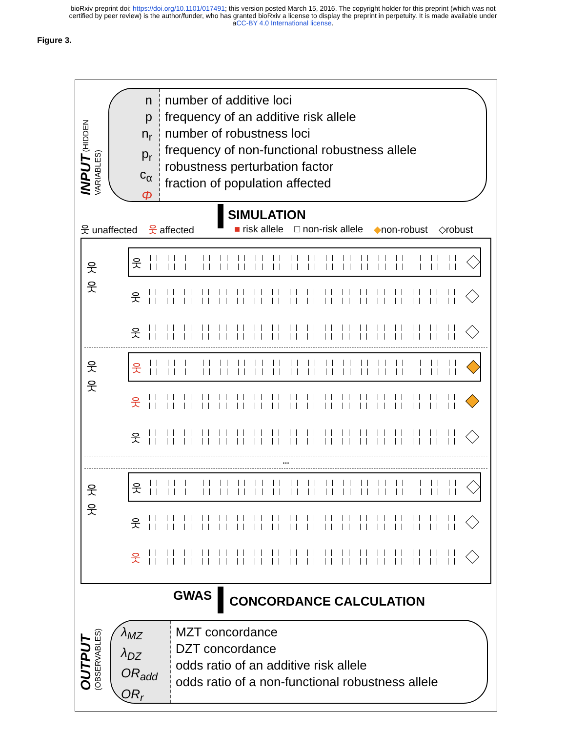bioRxiv preprint doi: https://doi.org/10.1101/017491; this version posted March 15, 2016. The copyright holder for this preprint (which was not
certified by peer review) is the author/funder, who has granted bioRxiv a license to display the preprint in perpetuity. It is made available under
aCC-BY 4.0 International license.
Figure 3.
INPUT (HIDDEN VARIABLES)
n
p
n<sub>r</sub>
p<sub>r</sub>
c<sub>α</sub>
Φ
number of additive loci
frequency of an additive risk allele
number of robustness loci
frequency of non-functional robustness allele
robustness perturbation factor
fraction of population affected
SIMULATION
웃 unaffected 웃 affected ■ risk allele □ non-risk allele ◆non-robust ◇robust
웃
웃
웃
웃
웃
웃
웃
웃
웃
웃
...
웃
웃
웃
웃
웃
GWAS CONCORDANCE CALCULATION
OUTPUT (OBSERVABLES)
λ<sub>MZ</sub>
λ<sub>DZ</sub>
OR<sub>add</sub>
OR<sub>r</sub>
MZT concordance
DZT concordance
odds ratio of an additive risk allele
odds ratio of a non-functional robustness allele